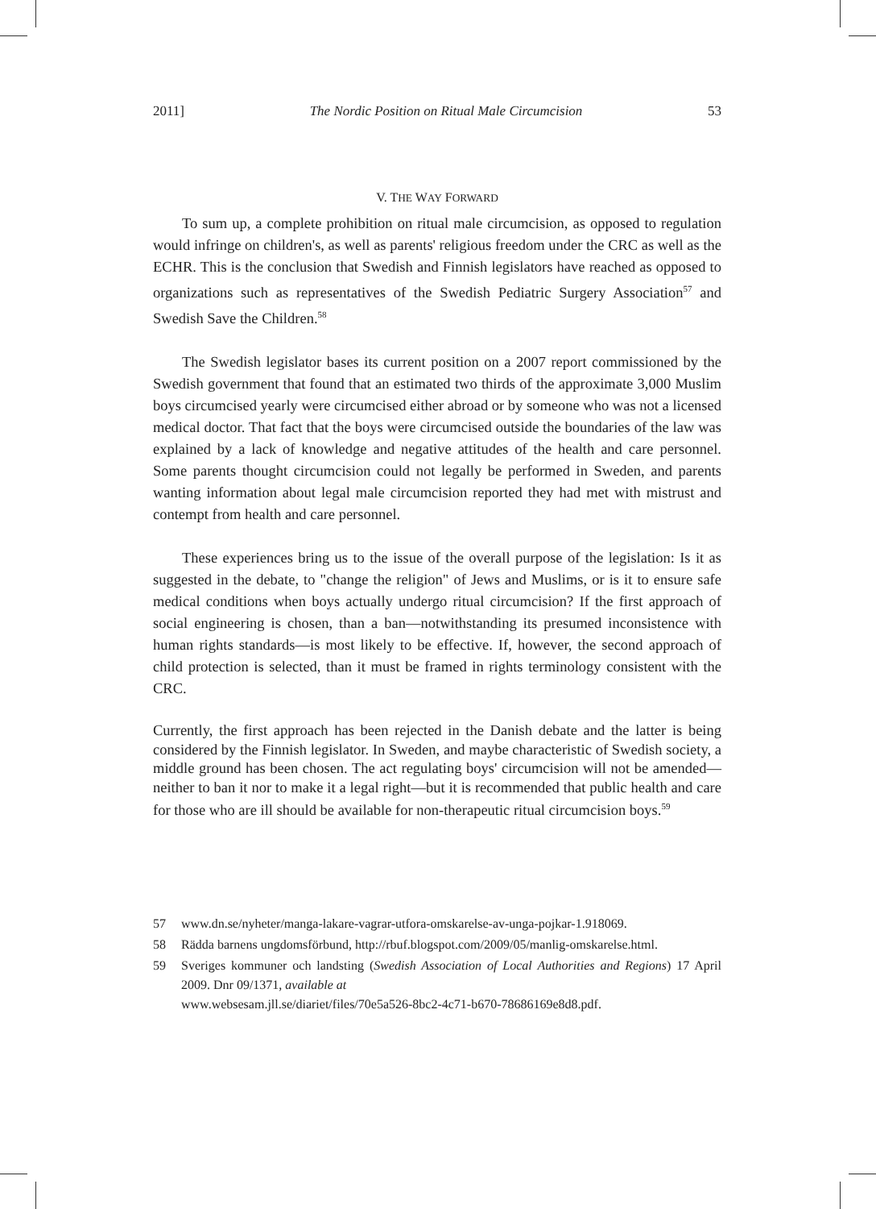2011] The Nordic Position on Ritual Male Circumcision 53
V. THE WAY FORWARD
To sum up, a complete prohibition on ritual male circumcision, as opposed to regulation would infringe on children's, as well as parents' religious freedom under the CRC as well as the ECHR. This is the conclusion that Swedish and Finnish legislators have reached as opposed to organizations such as representatives of the Swedish Pediatric Surgery Association<sup>57</sup> and Swedish Save the Children.<sup>58</sup>
The Swedish legislator bases its current position on a 2007 report commissioned by the Swedish government that found that an estimated two thirds of the approximate 3,000 Muslim boys circumcised yearly were circumcised either abroad or by someone who was not a licensed medical doctor. That fact that the boys were circumcised outside the boundaries of the law was explained by a lack of knowledge and negative attitudes of the health and care personnel. Some parents thought circumcision could not legally be performed in Sweden, and parents wanting information about legal male circumcision reported they had met with mistrust and contempt from health and care personnel.
These experiences bring us to the issue of the overall purpose of the legislation: Is it as suggested in the debate, to "change the religion" of Jews and Muslims, or is it to ensure safe medical conditions when boys actually undergo ritual circumcision? If the first approach of social engineering is chosen, than a ban—notwithstanding its presumed inconsistence with human rights standards—is most likely to be effective. If, however, the second approach of child protection is selected, than it must be framed in rights terminology consistent with the CRC.
Currently, the first approach has been rejected in the Danish debate and the latter is being considered by the Finnish legislator. In Sweden, and maybe characteristic of Swedish society, a middle ground has been chosen. The act regulating boys' circumcision will not be amended—neither to ban it nor to make it a legal right—but it is recommended that public health and care for those who are ill should be available for non-therapeutic ritual circumcision boys.<sup>59</sup>
57 www.dn.se/nyheter/manga-lakare-vagrar-utfora-omskarelse-av-unga-pojkar-1.918069.
58 Rädda barnens ungdomsförbund, http://rbuf.blogspot.com/2009/05/manlig-omskarelse.html.
59 Sveriges kommuner och landsting (Swedish Association of Local Authorities and Regions) 17 April 2009. Dnr 09/1371, available at
www.websesam.jll.se/diariet/files/70e5a526-8bc2-4c71-b670-78686169e8d8.pdf.